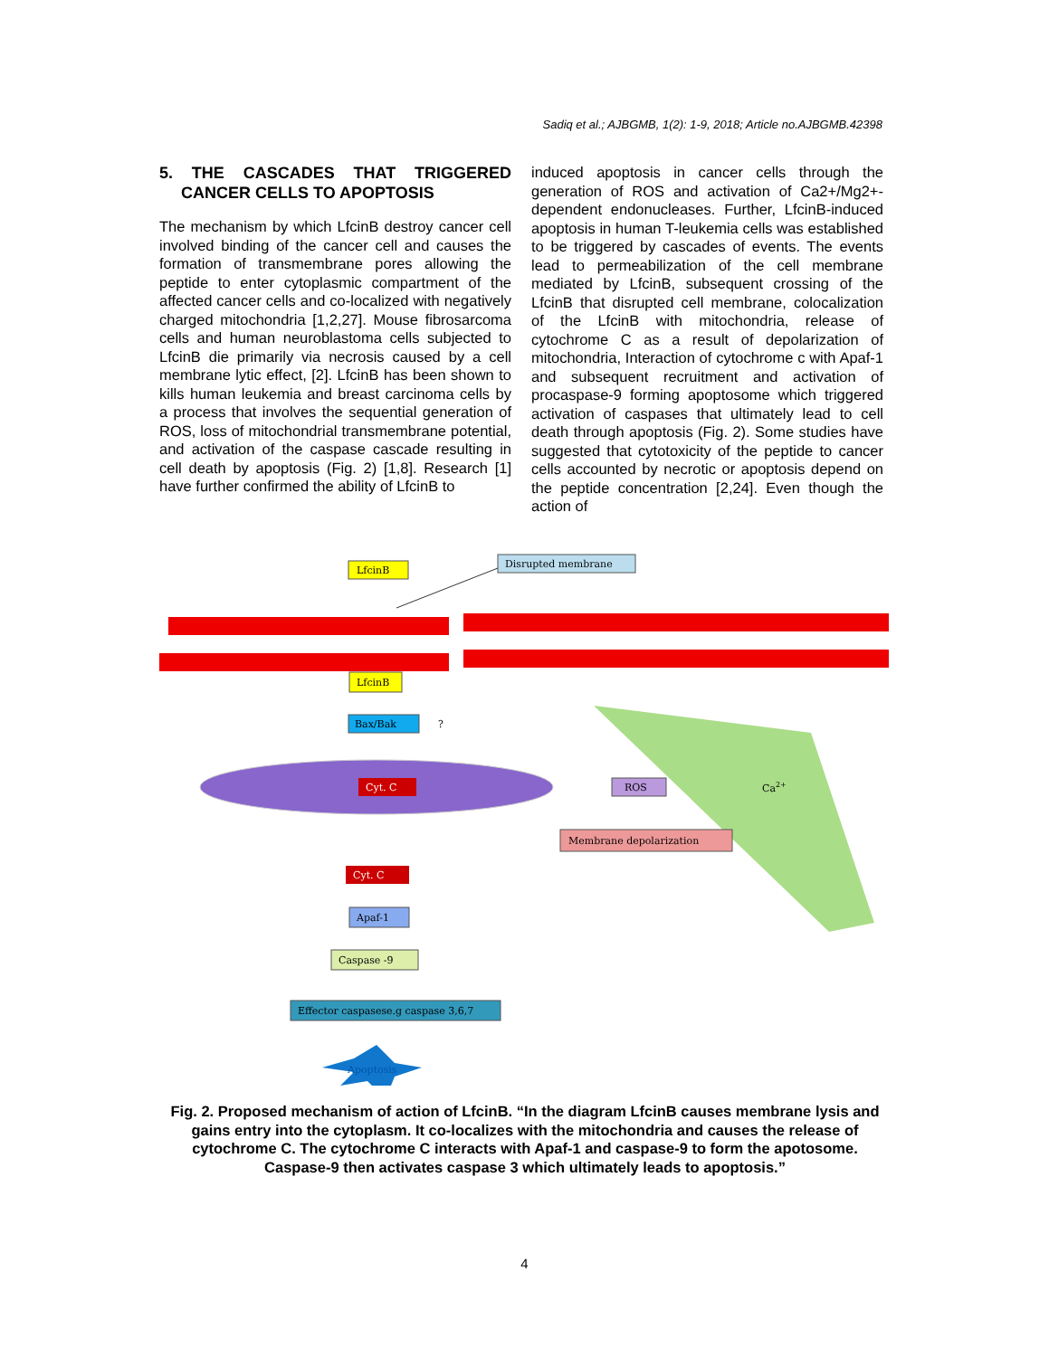Sadiq et al.; AJBGMB, 1(2): 1-9, 2018; Article no.AJBGMB.42398
5. THE CASCADES THAT TRIGGERED CANCER CELLS TO APOPTOSIS
The mechanism by which LfcinB destroy cancer cell involved binding of the cancer cell and causes the formation of transmembrane pores allowing the peptide to enter cytoplasmic compartment of the affected cancer cells and co-localized with negatively charged mitochondria [1,2,27]. Mouse fibrosarcoma cells and human neuroblastoma cells subjected to LfcinB die primarily via necrosis caused by a cell membrane lytic effect, [2]. LfcinB has been shown to kills human leukemia and breast carcinoma cells by a process that involves the sequential generation of ROS, loss of mitochondrial transmembrane potential, and activation of the caspase cascade resulting in cell death by apoptosis (Fig. 2) [1,8]. Research [1] have further confirmed the ability of LfcinB to
induced apoptosis in cancer cells through the generation of ROS and activation of Ca2+/Mg2+-dependent endonucleases. Further, LfcinB-induced apoptosis in human T-leukemia cells was established to be triggered by cascades of events. The events lead to permeabilization of the cell membrane mediated by LfcinB, subsequent crossing of the LfcinB that disrupted cell membrane, colocalization of the LfcinB with mitochondria, release of cytochrome C as a result of depolarization of mitochondria, Interaction of cytochrome c with Apaf-1 and subsequent recruitment and activation of procaspase-9 forming apoptosome which triggered activation of caspases that ultimately lead to cell death through apoptosis (Fig. 2). Some studies have suggested that cytotoxicity of the peptide to cancer cells accounted by necrotic or apoptosis depend on the peptide concentration [2,24]. Even though the action of
LfcinB
Disrupted membrane
LfcinB
Bax/Bak
?
Cyt. C
ROS
Ca2+
Membrane depolarization
Cyt. C
Apaf-1
Caspase -9
Effector caspasese.g caspase 3,6,7
Apoptosis
Fig. 2. Proposed mechanism of action of LfcinB. “In the diagram LfcinB causes membrane lysis and gains entry into the cytoplasm. It co-localizes with the mitochondria and causes the release of cytochrome C. The cytochrome C interacts with Apaf-1 and caspase-9 to form the apotosome. Caspase-9 then activates caspase 3 which ultimately leads to apoptosis.”
4